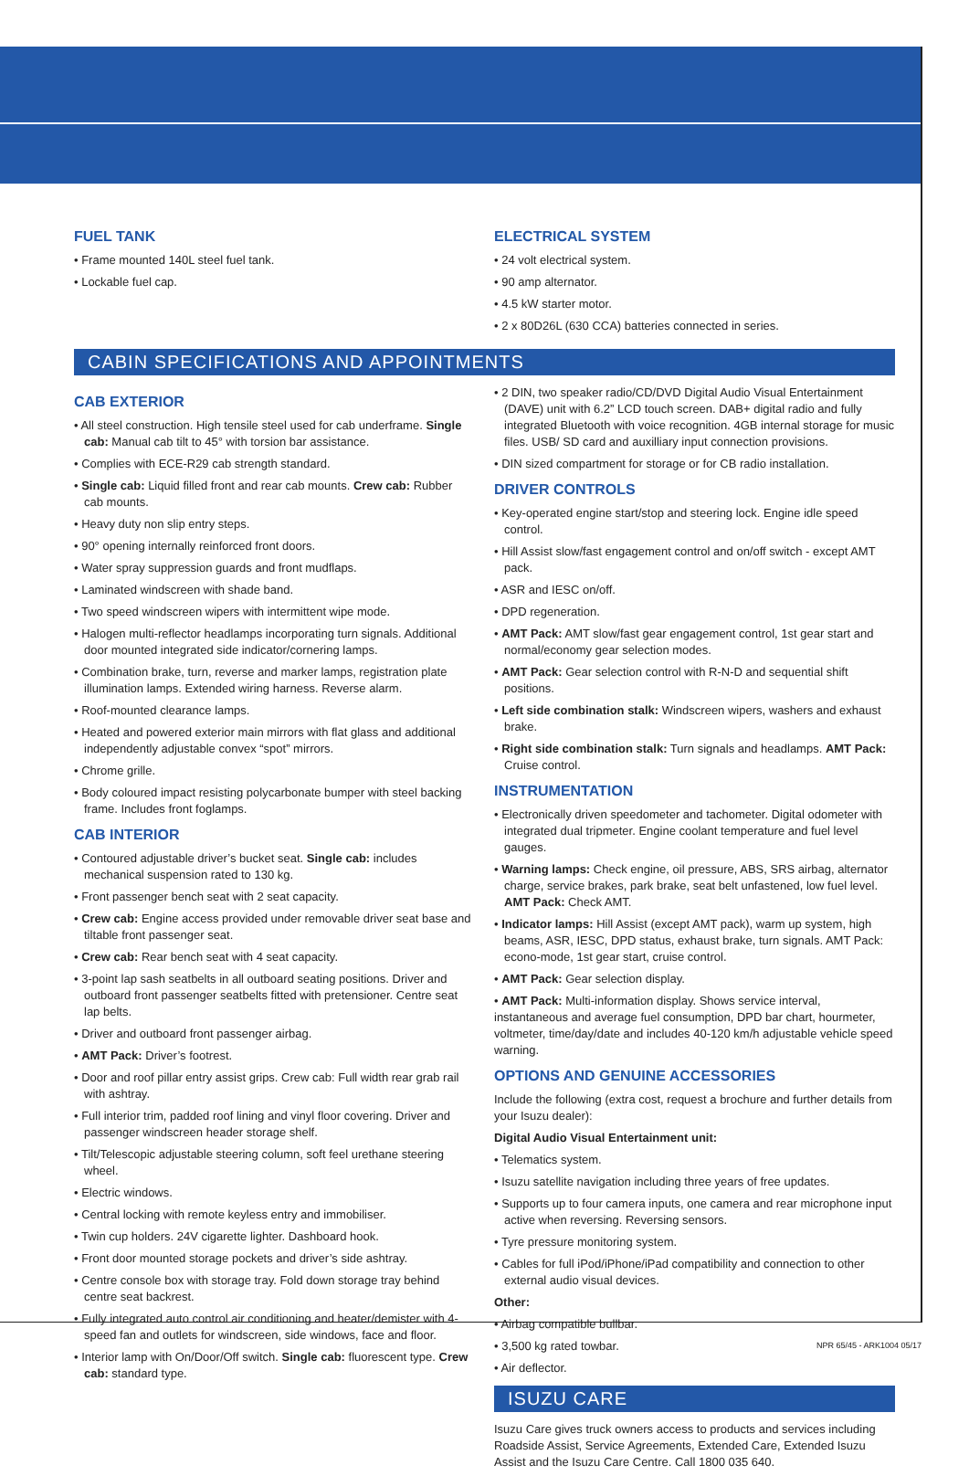FUEL TANK
• Frame mounted 140L steel fuel tank.
• Lockable fuel cap.
ELECTRICAL SYSTEM
• 24 volt electrical system.
• 90 amp alternator.
• 4.5 kW starter motor.
• 2 x 80D26L (630 CCA) batteries connected in series.
CABIN SPECIFICATIONS AND APPOINTMENTS
CAB EXTERIOR
• All steel construction. High tensile steel used for cab underframe. Single cab: Manual cab tilt to 45° with torsion bar assistance.
• Complies with ECE-R29 cab strength standard.
• Single cab: Liquid filled front and rear cab mounts. Crew cab: Rubber cab mounts.
• Heavy duty non slip entry steps.
• 90° opening internally reinforced front doors.
• Water spray suppression guards and front mudflaps.
• Laminated windscreen with shade band.
• Two speed windscreen wipers with intermittent wipe mode.
• Halogen multi-reflector headlamps incorporating turn signals. Additional door mounted integrated side indicator/cornering lamps.
• Combination brake, turn, reverse and marker lamps, registration plate illumination lamps. Extended wiring harness. Reverse alarm.
• Roof-mounted clearance lamps.
• Heated and powered exterior main mirrors with flat glass and additional independently adjustable convex “spot” mirrors.
• Chrome grille.
• Body coloured impact resisting polycarbonate bumper with steel backing frame. Includes front foglamps.
CAB INTERIOR
• Contoured adjustable driver’s bucket seat. Single cab: includes mechanical suspension rated to 130 kg.
• Front passenger bench seat with 2 seat capacity.
• Crew cab: Engine access provided under removable driver seat base and tiltable front passenger seat.
• Crew cab: Rear bench seat with 4 seat capacity.
• 3-point lap sash seatbelts in all outboard seating positions. Driver and outboard front passenger seatbelts fitted with pretensioner. Centre seat lap belts.
• Driver and outboard front passenger airbag.
• AMT Pack: Driver’s footrest.
• Door and roof pillar entry assist grips. Crew cab: Full width rear grab rail with ashtray.
• Full interior trim, padded roof lining and vinyl floor covering. Driver and passenger windscreen header storage shelf.
• Tilt/Telescopic adjustable steering column, soft feel urethane steering wheel.
• Electric windows.
• Central locking with remote keyless entry and immobiliser.
• Twin cup holders. 24V cigarette lighter. Dashboard hook.
• Front door mounted storage pockets and driver’s side ashtray.
• Centre console box with storage tray. Fold down storage tray behind centre seat backrest.
• Fully integrated auto control air conditioning and heater/demister with 4-speed fan and outlets for windscreen, side windows, face and floor.
• Interior lamp with On/Door/Off switch. Single cab: fluorescent type. Crew cab: standard type.
• 2 DIN, two speaker radio/CD/DVD Digital Audio Visual Entertainment (DAVE) unit with 6.2” LCD touch screen. DAB+ digital radio and fully integrated Bluetooth with voice recognition. 4GB internal storage for music files. USB/ SD card and auxilliary input connection provisions.
• DIN sized compartment for storage or for CB radio installation.
DRIVER CONTROLS
• Key-operated engine start/stop and steering lock. Engine idle speed control.
• Hill Assist slow/fast engagement control and on/off switch - except AMT pack.
• ASR and IESC on/off.
• DPD regeneration.
• AMT Pack: AMT slow/fast gear engagement control, 1st gear start and normal/economy gear selection modes.
• AMT Pack: Gear selection control with R-N-D and sequential shift positions.
• Left side combination stalk: Windscreen wipers, washers and exhaust brake.
• Right side combination stalk: Turn signals and headlamps. AMT Pack: Cruise control.
INSTRUMENTATION
• Electronically driven speedometer and tachometer. Digital odometer with integrated dual tripmeter. Engine coolant temperature and fuel level gauges.
• Warning lamps: Check engine, oil pressure, ABS, SRS airbag, alternator charge, service brakes, park brake, seat belt unfastened, low fuel level. AMT Pack: Check AMT.
• Indicator lamps: Hill Assist (except AMT pack), warm up system, high beams, ASR, IESC, DPD status, exhaust brake, turn signals. AMT Pack: econo-mode, 1st gear start, cruise control.
• AMT Pack: Gear selection display.
• AMT Pack: Multi-information display. Shows service interval, instantaneous and average fuel consumption, DPD bar chart, hourmeter, voltmeter, time/day/date and includes 40-120 km/h adjustable vehicle speed warning.
OPTIONS AND GENUINE ACCESSORIES
Include the following (extra cost, request a brochure and further details from your Isuzu dealer):
Digital Audio Visual Entertainment unit:
• Telematics system.
• Isuzu satellite navigation including three years of free updates.
• Supports up to four camera inputs, one camera and rear microphone input active when reversing. Reversing sensors.
• Tyre pressure monitoring system.
• Cables for full iPod/iPhone/iPad compatibility and connection to other external audio visual devices.
Other:
• Airbag compatible bullbar.
• 3,500 kg rated towbar.
• Air deflector.
ISUZU CARE
Isuzu Care gives truck owners access to products and services including Roadside Assist, Service Agreements, Extended Care, Extended Isuzu Assist and the Isuzu Care Centre. Call 1800 035 640.
NPR 65/45 - ARK1004 05/17